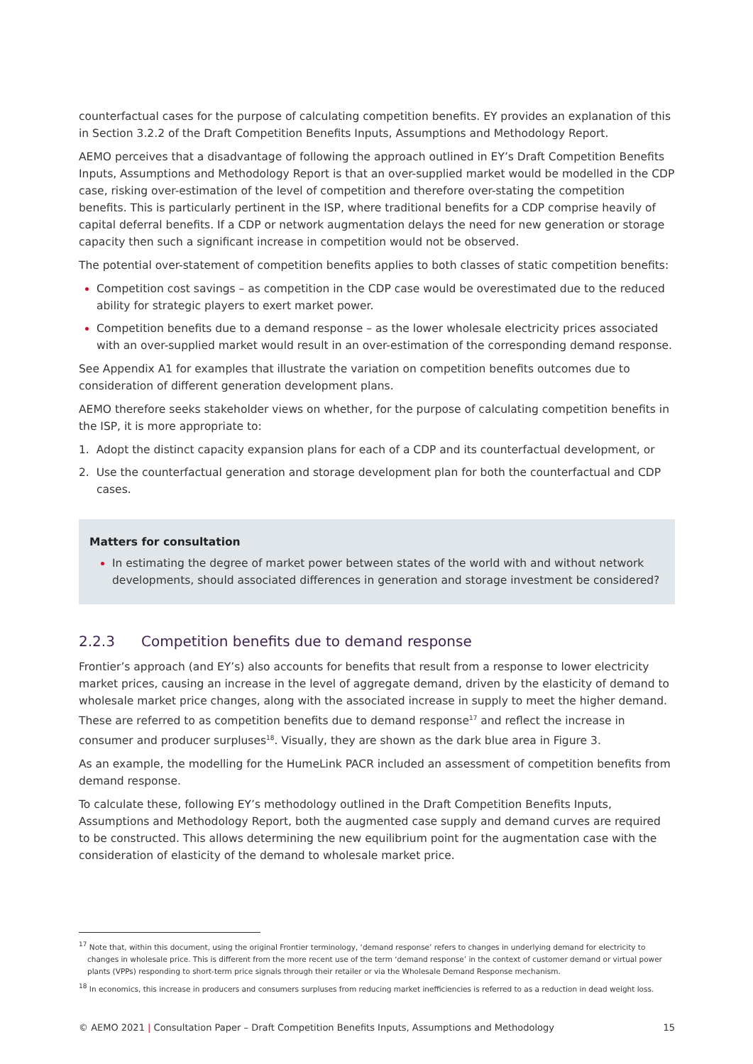counterfactual cases for the purpose of calculating competition benefits. EY provides an explanation of this in Section 3.2.2 of the Draft Competition Benefits Inputs, Assumptions and Methodology Report.
AEMO perceives that a disadvantage of following the approach outlined in EY’s Draft Competition Benefits Inputs, Assumptions and Methodology Report is that an over-supplied market would be modelled in the CDP case, risking over-estimation of the level of competition and therefore over-stating the competition benefits. This is particularly pertinent in the ISP, where traditional benefits for a CDP comprise heavily of capital deferral benefits. If a CDP or network augmentation delays the need for new generation or storage capacity then such a significant increase in competition would not be observed.
The potential over-statement of competition benefits applies to both classes of static competition benefits:
Competition cost savings – as competition in the CDP case would be overestimated due to the reduced ability for strategic players to exert market power.
Competition benefits due to a demand response – as the lower wholesale electricity prices associated with an over-supplied market would result in an over-estimation of the corresponding demand response.
See Appendix A1 for examples that illustrate the variation on competition benefits outcomes due to consideration of different generation development plans.
AEMO therefore seeks stakeholder views on whether, for the purpose of calculating competition benefits in the ISP, it is more appropriate to:
1. Adopt the distinct capacity expansion plans for each of a CDP and its counterfactual development, or
2. Use the counterfactual generation and storage development plan for both the counterfactual and CDP cases.
Matters for consultation
In estimating the degree of market power between states of the world with and without network developments, should associated differences in generation and storage investment be considered?
2.2.3 Competition benefits due to demand response
Frontier’s approach (and EY’s) also accounts for benefits that result from a response to lower electricity market prices, causing an increase in the level of aggregate demand, driven by the elasticity of demand to wholesale market price changes, along with the associated increase in supply to meet the higher demand. These are referred to as competition benefits due to demand response<sup>17</sup> and reflect the increase in consumer and producer surpluses<sup>18</sup>. Visually, they are shown as the dark blue area in Figure 3.
As an example, the modelling for the HumeLink PACR included an assessment of competition benefits from demand response.
To calculate these, following EY’s methodology outlined in the Draft Competition Benefits Inputs, Assumptions and Methodology Report, both the augmented case supply and demand curves are required to be constructed. This allows determining the new equilibrium point for the augmentation case with the consideration of elasticity of the demand to wholesale market price.
<sup>17</sup> Note that, within this document, using the original Frontier terminology, ‘demand response’ refers to changes in underlying demand for electricity to changes in wholesale price. This is different from the more recent use of the term ‘demand response’ in the context of customer demand or virtual power plants (VPPs) responding to short-term price signals through their retailer or via the Wholesale Demand Response mechanism.
<sup>18</sup> In economics, this increase in producers and consumers surpluses from reducing market inefficiencies is referred to as a reduction in dead weight loss.
© AEMO 2021 | Consultation Paper – Draft Competition Benefits Inputs, Assumptions and Methodology 15